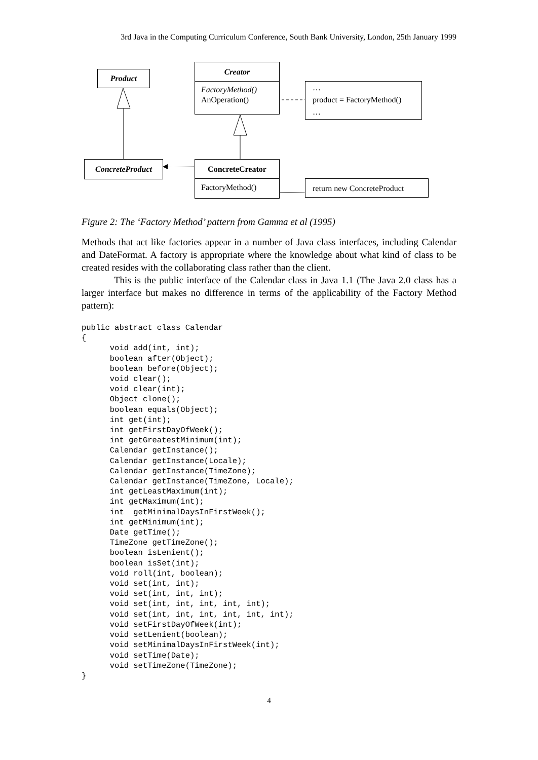3rd Java in the Computing Curriculum Conference, South Bank University, London, 25th January 1999
Product
Creator
FactoryMethod()
AnOperation()
…
product = FactoryMethod()
…
ConcreteProduct
ConcreteCreator
FactoryMethod()
return new ConcreteProduct
Figure 2: The ‘Factory Method’ pattern from Gamma et al (1995)
Methods that act like factories appear in a number of Java class interfaces, including Calendar and DateFormat. A factory is appropriate where the knowledge about what kind of class to be created resides with the collaborating class rather than the client.
This is the public interface of the Calendar class in Java 1.1 (The Java 2.0 class has a larger interface but makes no difference in terms of the applicability of the Factory Method pattern):
public abstract class Calendar
{
      void add(int, int);
      boolean after(Object);
      boolean before(Object);
      void clear();
      void clear(int);
      Object clone();
      boolean equals(Object);
      int get(int);
      int getFirstDayOfWeek();
      int getGreatestMinimum(int);
      Calendar getInstance();
      Calendar getInstance(Locale);
      Calendar getInstance(TimeZone);
      Calendar getInstance(TimeZone, Locale);
      int getLeastMaximum(int);
      int getMaximum(int);
      int  getMinimalDaysInFirstWeek();
      int getMinimum(int);
      Date getTime();
      TimeZone getTimeZone();
      boolean isLenient();
      boolean isSet(int);
      void roll(int, boolean);
      void set(int, int);
      void set(int, int, int);
      void set(int, int, int, int, int);
      void set(int, int, int, int, int, int);
      void setFirstDayOfWeek(int);
      void setLenient(boolean);
      void setMinimalDaysInFirstWeek(int);
      void setTime(Date);
      void setTimeZone(TimeZone);
}
4